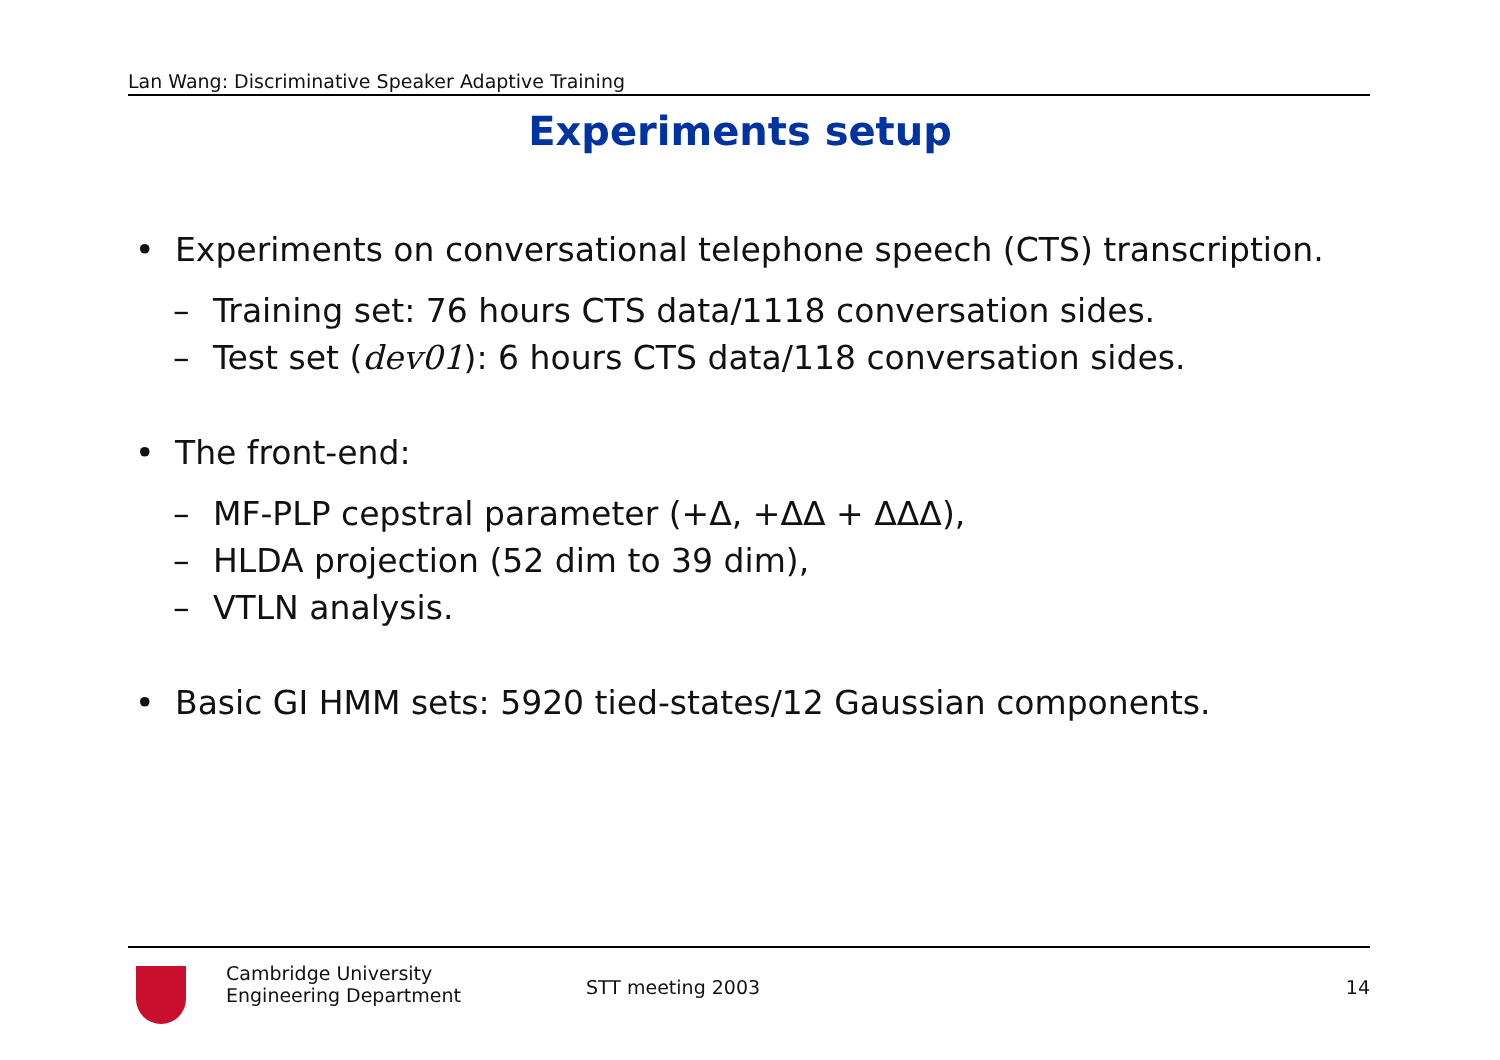Lan Wang: Discriminative Speaker Adaptive Training
Experiments setup
• Experiments on conversational telephone speech (CTS) transcription.
– Training set: 76 hours CTS data/1118 conversation sides.
– Test set (dev01): 6 hours CTS data/118 conversation sides.
• The front-end:
– MF-PLP cepstral parameter (+Δ, +ΔΔ + ΔΔΔ),
– HLDA projection (52 dim to 39 dim),
– VTLN analysis.
• Basic GI HMM sets: 5920 tied-states/12 Gaussian components.
Cambridge University
Engineering Department
STT meeting 2003 14